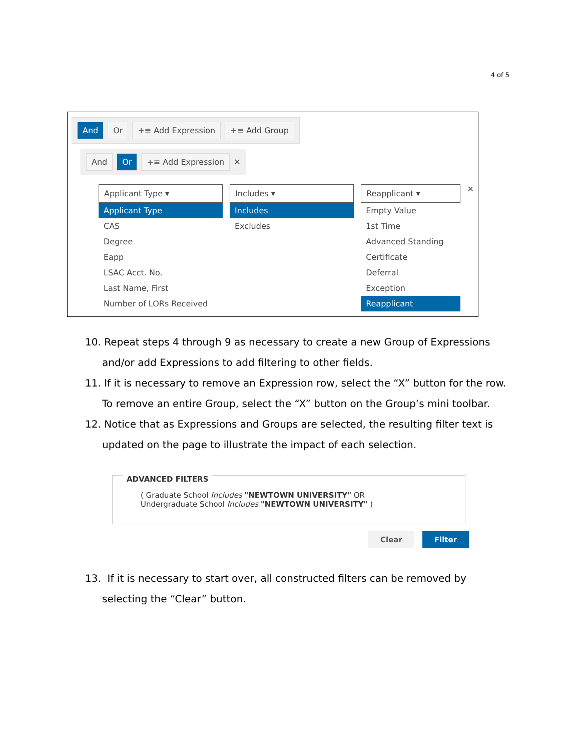4 of 5
And Or +≡ Add Expression +≡ Add Group
And Or +≡ Add Expression ✕
Applicant Type ▾
Applicant Type
CAS
Degree
Eapp
LSAC Acct. No.
Last Name, First
Number of LORs Received
Includes ▾
Includes
Excludes
Reapplicant ▾
Empty Value
1st Time
Advanced Standing
Certificate
Deferral
Exception
Reapplicant
✕
10. Repeat steps 4 through 9 as necessary to create a new Group of Expressions and/or add Expressions to add filtering to other fields.
11. If it is necessary to remove an Expression row, select the “X” button for the row. To remove an entire Group, select the “X” button on the Group’s mini toolbar.
12. Notice that as Expressions and Groups are selected, the resulting filter text is updated on the page to illustrate the impact of each selection.
ADVANCED FILTERS
( Graduate School Includes "NEWTOWN UNIVERSITY" OR
Undergraduate School Includes "NEWTOWN UNIVERSITY" )
Clear Filter
13. If it is necessary to start over, all constructed filters can be removed by selecting the “Clear” button.